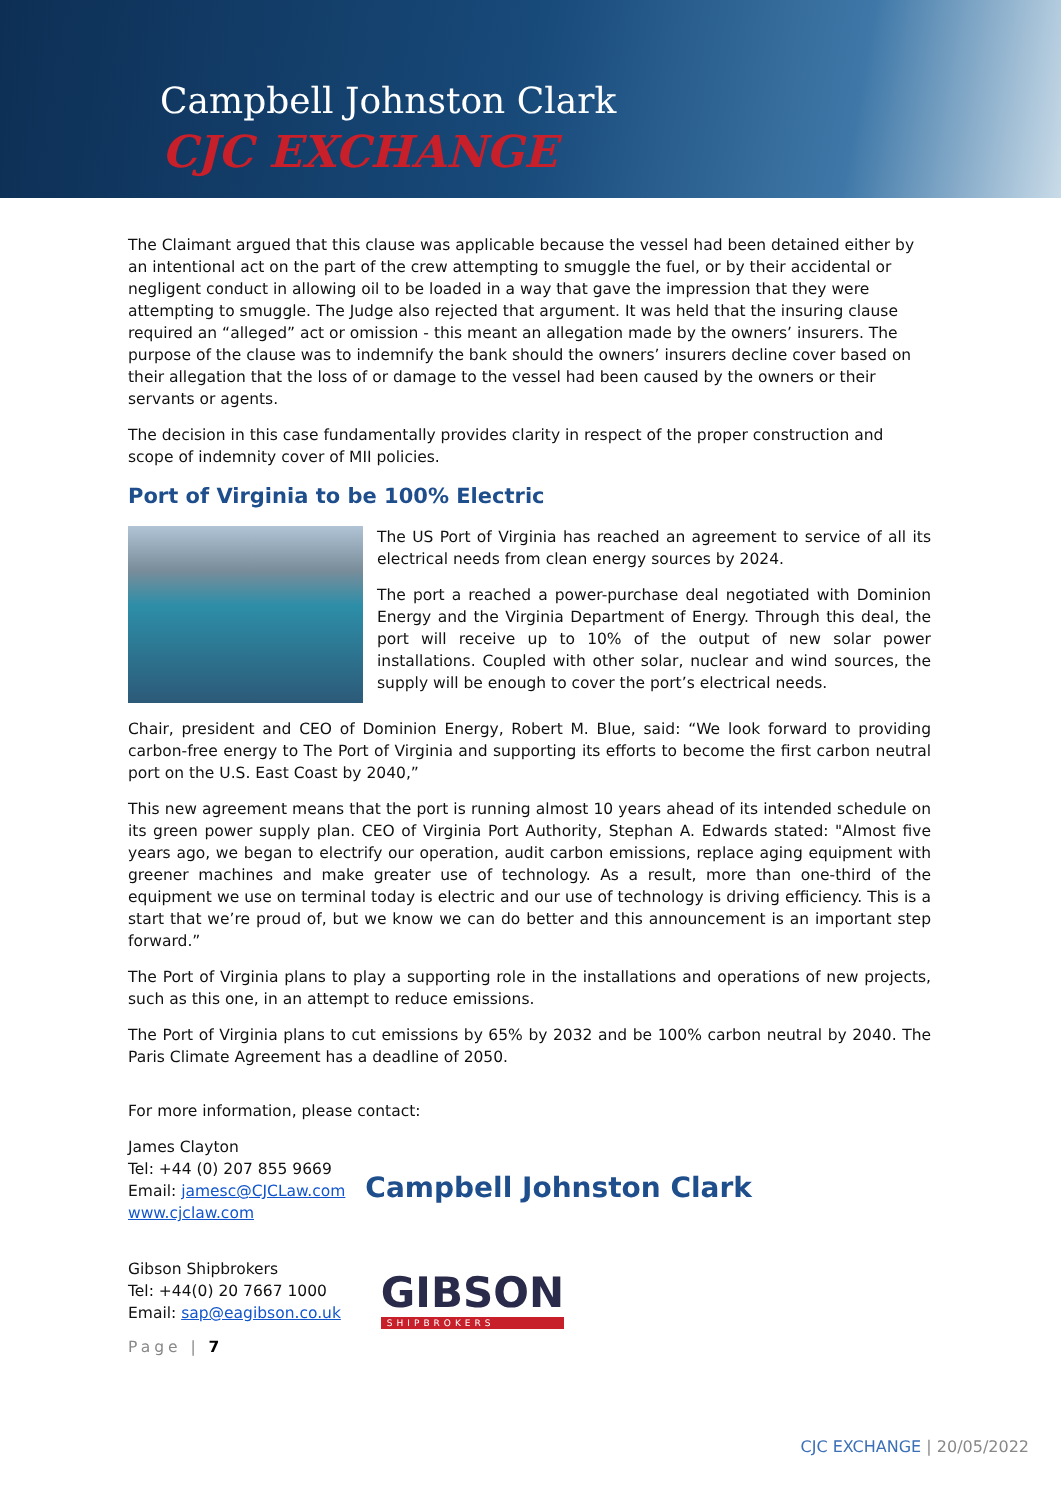Campbell Johnston Clark
CJC EXCHANGE
The Claimant argued that this clause was applicable because the vessel had been detained either by an intentional act on the part of the crew attempting to smuggle the fuel, or by their accidental or negligent conduct in allowing oil to be loaded in a way that gave the impression that they were attempting to smuggle. The Judge also rejected that argument. It was held that the insuring clause required an “alleged” act or omission - this meant an allegation made by the owners’ insurers. The purpose of the clause was to indemnify the bank should the owners’ insurers decline cover based on their allegation that the loss of or damage to the vessel had been caused by the owners or their servants or agents.
The decision in this case fundamentally provides clarity in respect of the proper construction and scope of indemnity cover of MII policies.
Port of Virginia to be 100% Electric
The US Port of Virginia has reached an agreement to service of all its electrical needs from clean energy sources by 2024.
The port a reached a power-purchase deal negotiated with Dominion Energy and the Virginia Department of Energy. Through this deal, the port will receive up to 10% of the output of new solar power installations. Coupled with other solar, nuclear and wind sources, the supply will be enough to cover the port’s electrical needs.
Chair, president and CEO of Dominion Energy, Robert M. Blue, said: “We look forward to providing carbon-free energy to The Port of Virginia and supporting its efforts to become the first carbon neutral port on the U.S. East Coast by 2040,”
This new agreement means that the port is running almost 10 years ahead of its intended schedule on its green power supply plan. CEO of Virginia Port Authority, Stephan A. Edwards stated: "Almost five years ago, we began to electrify our operation, audit carbon emissions, replace aging equipment with greener machines and make greater use of technology. As a result, more than one-third of the equipment we use on terminal today is electric and our use of technology is driving efficiency. This is a start that we’re proud of, but we know we can do better and this announcement is an important step forward.”
The Port of Virginia plans to play a supporting role in the installations and operations of new projects, such as this one, in an attempt to reduce emissions.
The Port of Virginia plans to cut emissions by 65% by 2032 and be 100% carbon neutral by 2040. The Paris Climate Agreement has a deadline of 2050.
For more information, please contact:
James Clayton
Tel: +44 (0) 207 855 9669
Email: jamesc@CJCLaw.com
www.cjclaw.com
Campbell Johnston Clark
Gibson Shipbrokers
Tel: +44(0) 20 7667 1000
Email: sap@eagibson.co.uk
GIBSON
SHIPBROKERS
Page | 7
CJC EXCHANGE | 20/05/2022